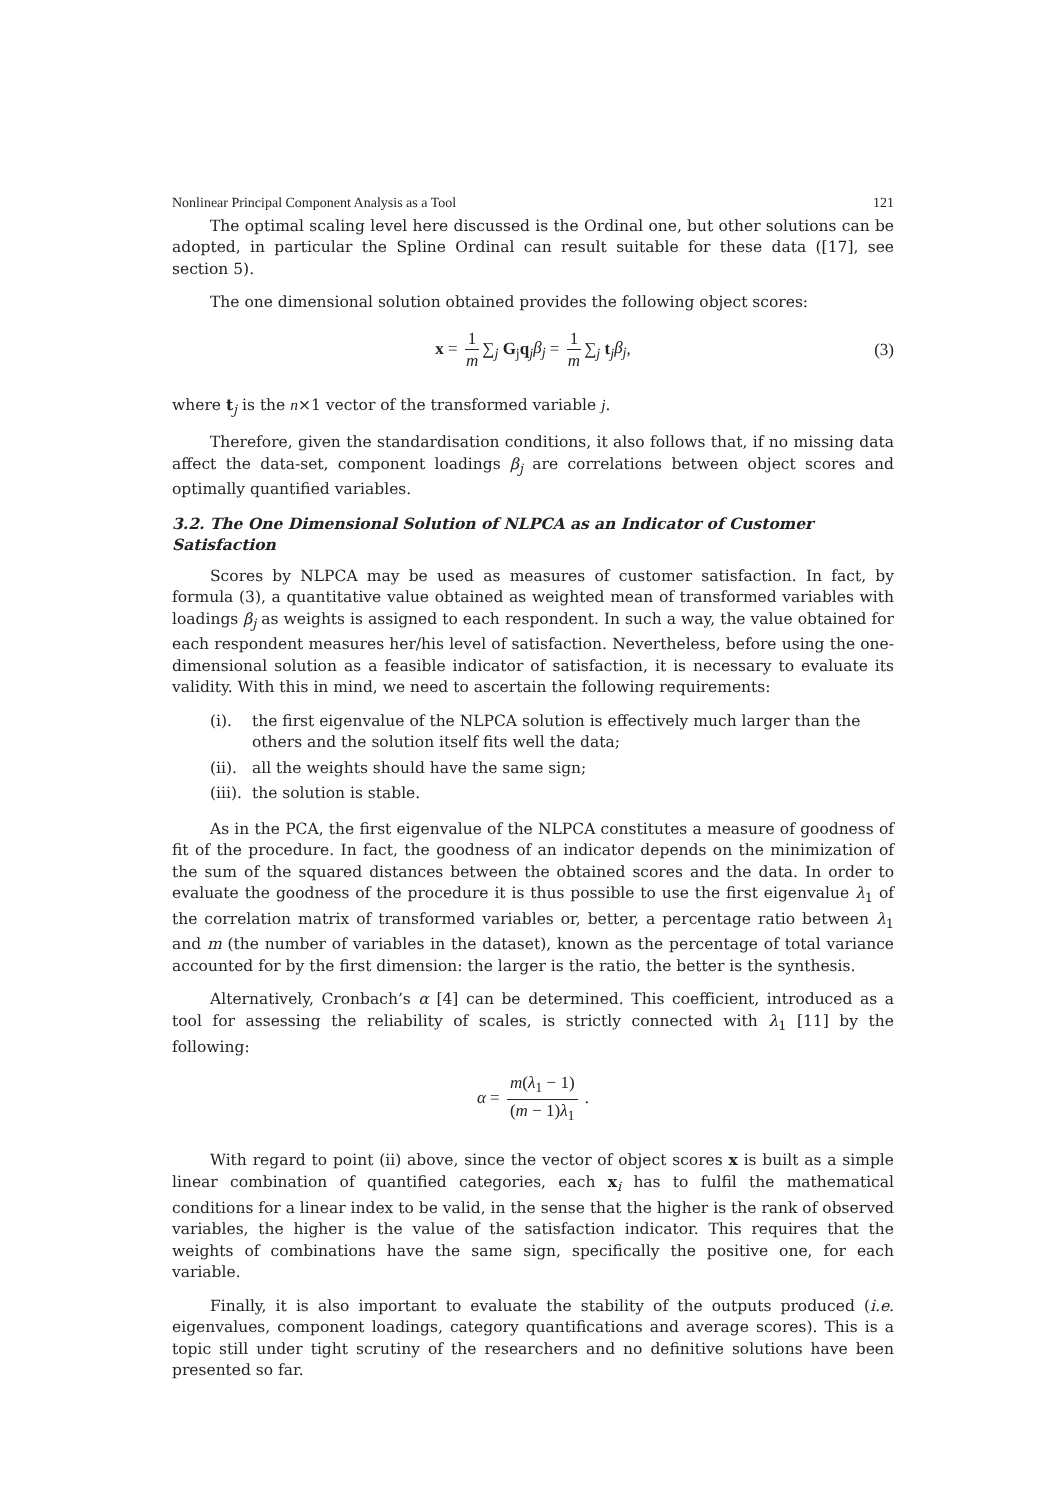Nonlinear Principal Component Analysis as a Tool 121
The optimal scaling level here discussed is the Ordinal one, but other solutions can be adopted, in particular the Spline Ordinal can result suitable for these data ([17], see section 5).
The one dimensional solution obtained provides the following object scores:
x = 1 m ∑<sub>j</sub> G<sub>j</sub>q<sub>j</sub>β<sub>j</sub> = 1 m ∑<sub>j</sub> t<sub>j</sub>β<sub>j</sub>, (3)
where t<sub>j</sub> is the n×1 vector of the transformed variable j.
Therefore, given the standardisation conditions, it also follows that, if no missing data affect the data-set, component loadings β<sub>j</sub> are correlations between object scores and optimally quantified variables.
3.2. The One Dimensional Solution of NLPCA as an Indicator of Customer Satisfaction
Scores by NLPCA may be used as measures of customer satisfaction. In fact, by formula (3), a quantitative value obtained as weighted mean of transformed variables with loadings β<sub>j</sub> as weights is assigned to each respondent. In such a way, the value obtained for each respondent measures her/his level of satisfaction. Nevertheless, before using the one-dimensional solution as a feasible indicator of satisfaction, it is necessary to evaluate its validity. With this in mind, we need to ascertain the following requirements:
(i). the first eigenvalue of the NLPCA solution is effectively much larger than the others and the solution itself fits well the data;
(ii). all the weights should have the same sign;
(iii). the solution is stable.
As in the PCA, the first eigenvalue of the NLPCA constitutes a measure of goodness of fit of the procedure. In fact, the goodness of an indicator depends on the minimization of the sum of the squared distances between the obtained scores and the data. In order to evaluate the goodness of the procedure it is thus possible to use the first eigenvalue λ<sub>1</sub> of the correlation matrix of transformed variables or, better, a percentage ratio between λ<sub>1</sub> and m (the number of variables in the dataset), known as the percentage of total variance accounted for by the first dimension: the larger is the ratio, the better is the synthesis.
Alternatively, Cronbach’s α [4] can be determined. This coefficient, introduced as a tool for assessing the reliability of scales, is strictly connected with λ<sub>1</sub> [11] by the following:
α = m(λ<sub>1</sub> − 1) (m − 1)λ<sub>1</sub> .
With regard to point (ii) above, since the vector of object scores x is built as a simple linear combination of quantified categories, each x<sub>i</sub> has to fulfil the mathematical conditions for a linear index to be valid, in the sense that the higher is the rank of observed variables, the higher is the value of the satisfaction indicator. This requires that the weights of combinations have the same sign, specifically the positive one, for each variable.
Finally, it is also important to evaluate the stability of the outputs produced (i.e. eigenvalues, component loadings, category quantifications and average scores). This is a topic still under tight scrutiny of the researchers and no definitive solutions have been presented so far.